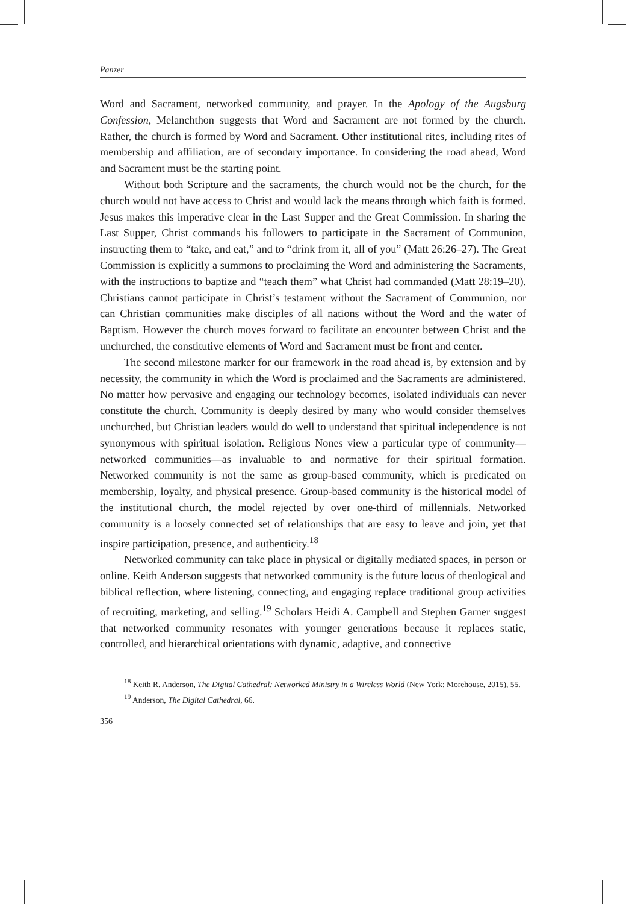Panzer
Word and Sacrament, networked community, and prayer. In the Apology of the Augsburg Confession, Melanchthon suggests that Word and Sacrament are not formed by the church. Rather, the church is formed by Word and Sacrament. Other institutional rites, including rites of membership and affiliation, are of secondary importance. In considering the road ahead, Word and Sacrament must be the starting point.
Without both Scripture and the sacraments, the church would not be the church, for the church would not have access to Christ and would lack the means through which faith is formed. Jesus makes this imperative clear in the Last Supper and the Great Commission. In sharing the Last Supper, Christ commands his followers to participate in the Sacrament of Communion, instructing them to “take, and eat,” and to “drink from it, all of you” (Matt 26:26–27). The Great Commission is explicitly a summons to proclaiming the Word and administering the Sacraments, with the instructions to baptize and “teach them” what Christ had commanded (Matt 28:19–20). Christians cannot participate in Christ’s testament without the Sacrament of Communion, nor can Christian communities make disciples of all nations without the Word and the water of Baptism. However the church moves forward to facilitate an encounter between Christ and the unchurched, the constitutive elements of Word and Sacrament must be front and center.
The second milestone marker for our framework in the road ahead is, by extension and by necessity, the community in which the Word is proclaimed and the Sacraments are administered. No matter how pervasive and engaging our technology becomes, isolated individuals can never constitute the church. Community is deeply desired by many who would consider themselves unchurched, but Christian leaders would do well to understand that spiritual independence is not synonymous with spiritual isolation. Religious Nones view a particular type of community—networked communities—as invaluable to and normative for their spiritual formation. Networked community is not the same as group-based community, which is predicated on membership, loyalty, and physical presence. Group-based community is the historical model of the institutional church, the model rejected by over one-third of millennials. Networked community is a loosely connected set of relationships that are easy to leave and join, yet that inspire participation, presence, and authenticity.<sup>18</sup>
Networked community can take place in physical or digitally mediated spaces, in person or online. Keith Anderson suggests that networked community is the future locus of theological and biblical reflection, where listening, connecting, and engaging replace traditional group activities of recruiting, marketing, and selling.<sup>19</sup> Scholars Heidi A. Campbell and Stephen Garner suggest that networked community resonates with younger generations because it replaces static, controlled, and hierarchical orientations with dynamic, adaptive, and connective
<sup>18</sup> Keith R. Anderson, The Digital Cathedral: Networked Ministry in a Wireless World (New York: Morehouse, 2015), 55.
<sup>19</sup> Anderson, The Digital Cathedral, 66.
356